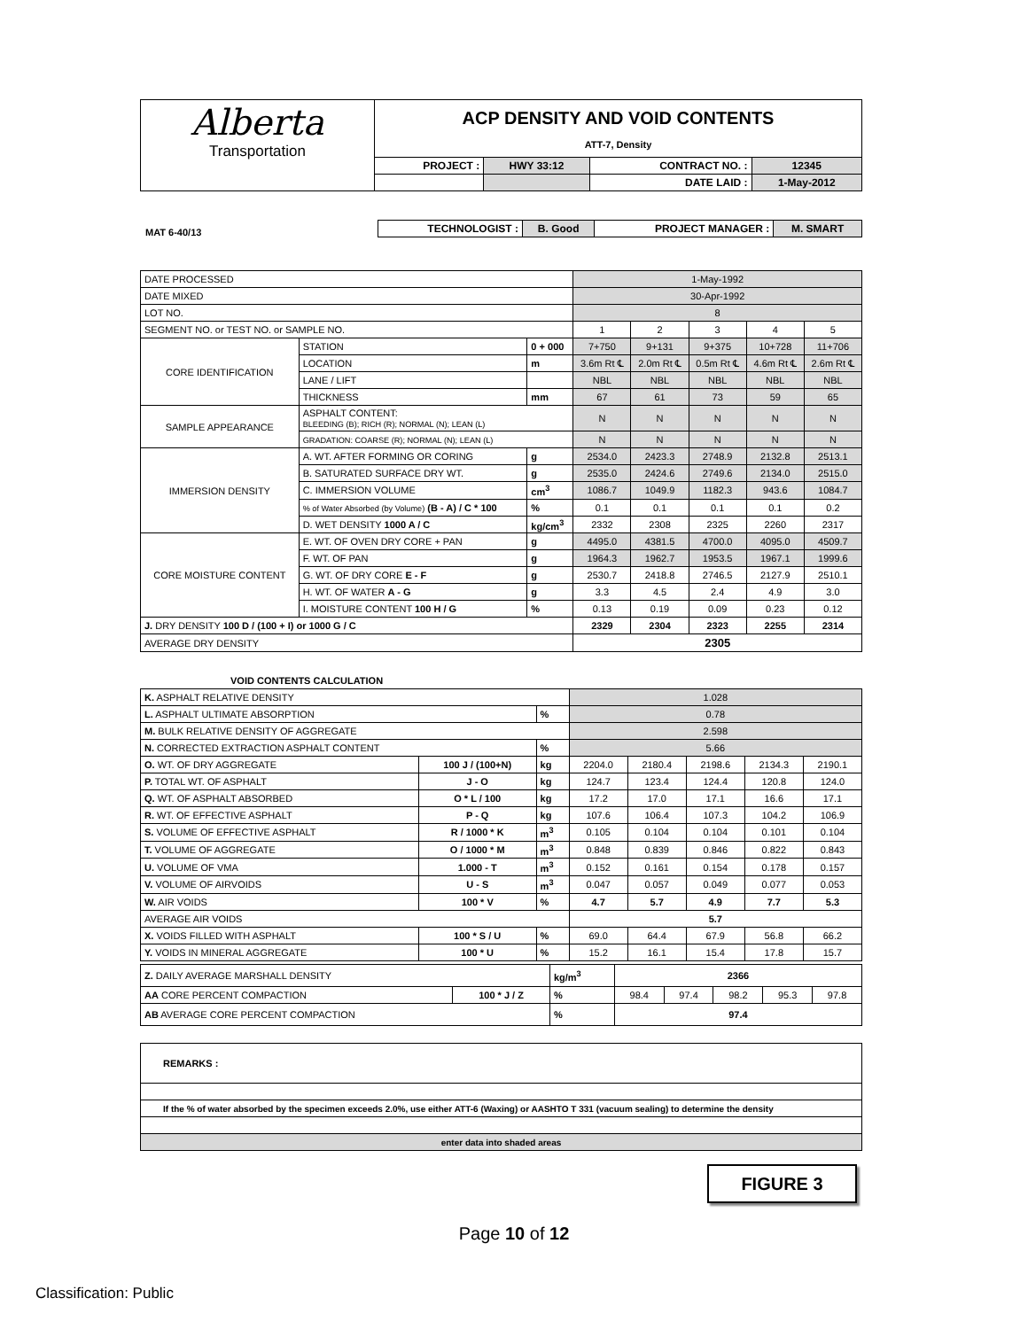| Alberta Transportation | ACP DENSITY AND VOID CONTENTS ATT-7, Density | | | |
| | PROJECT : | HWY 33:12 | CONTRACT NO. : | 12345 |
| | | | DATE LAID : | 1-May-2012 |
MAT 6-40/13
| TECHNOLOGIST : | B. Good | PROJECT MANAGER : | M. SMART |
| DATE PROCESSED | | | 1-May-1992 | | | | |
| DATE MIXED | | | 30-Apr-1992 | | | | |
| LOT NO. | | | 8 | | | | |
| SEGMENT NO. or TEST NO. or SAMPLE NO. | | | 1 | 2 | 3 | 4 | 5 |
| CORE IDENTIFICATION | STATION | 0 + 000 | 7+750 | 9+131 | 9+375 | 10+728 | 11+706 |
| | LOCATION | m | 3.6m Rt ℄ | 2.0m Rt ℄ | 0.5m Rt ℄ | 4.6m Rt ℄ | 2.6m Rt ℄ |
| | LANE / LIFT | | NBL | NBL | NBL | NBL | NBL |
| | THICKNESS | mm | 67 | 61 | 73 | 59 | 65 |
| SAMPLE APPEARANCE | ASPHALT CONTENT: BLEEDING (B); RICH (R); NORMAL (N); LEAN (L) | | N | N | N | N | N |
| | GRADATION: COARSE (R); NORMAL (N); LEAN (L) | | N | N | N | N | N |
| IMMERSION DENSITY | A. WT. AFTER FORMING OR CORING | g | 2534.0 | 2423.3 | 2748.9 | 2132.8 | 2513.1 |
| | B. SATURATED SURFACE DRY WT. | g | 2535.0 | 2424.6 | 2749.6 | 2134.0 | 2515.0 |
| | C. IMMERSION VOLUME | cm<sup>3</sup> | 1086.7 | 1049.9 | 1182.3 | 943.6 | 1084.7 |
| | % of Water Absorbed (by Volume) (B - A) / C * 100 | % | 0.1 | 0.1 | 0.1 | 0.1 | 0.2 |
| | D. WET DENSITY 1000 A / C | kg/cm<sup>3</sup> | 2332 | 2308 | 2325 | 2260 | 2317 |
| CORE MOISTURE CONTENT | E. WT. OF OVEN DRY CORE + PAN | g | 4495.0 | 4381.5 | 4700.0 | 4095.0 | 4509.7 |
| | F. WT. OF PAN | g | 1964.3 | 1962.7 | 1953.5 | 1967.1 | 1999.6 |
| | G. WT. OF DRY CORE E - F | g | 2530.7 | 2418.8 | 2746.5 | 2127.9 | 2510.1 |
| | H. WT. OF WATER A - G | g | 3.3 | 4.5 | 2.4 | 4.9 | 3.0 |
| | I. MOISTURE CONTENT 100 H / G | % | 0.13 | 0.19 | 0.09 | 0.23 | 0.12 |
| J. DRY DENSITY 100 D / (100 + I) or 1000 G / C | | | 2329 | 2304 | 2323 | 2255 | 2314 |
| AVERAGE DRY DENSITY | | | 2305 | | | | |
VOID CONTENTS CALCULATION
| K. ASPHALT RELATIVE DENSITY | | | 1.028 | | | | |
| L. ASPHALT ULTIMATE ABSORPTION | | % | 0.78 | | | | |
| M. BULK RELATIVE DENSITY OF AGGREGATE | | | 2.598 | | | | |
| N. CORRECTED EXTRACTION ASPHALT CONTENT | | % | 5.66 | | | | |
| O. WT. OF DRY AGGREGATE | 100 J / (100+N) | kg | 2204.0 | 2180.4 | 2198.6 | 2134.3 | 2190.1 |
| P. TOTAL WT. OF ASPHALT | J - O | kg | 124.7 | 123.4 | 124.4 | 120.8 | 124.0 |
| Q. WT. OF ASPHALT ABSORBED | O * L / 100 | kg | 17.2 | 17.0 | 17.1 | 16.6 | 17.1 |
| R. WT. OF EFFECTIVE ASPHALT | P - Q | kg | 107.6 | 106.4 | 107.3 | 104.2 | 106.9 |
| S. VOLUME OF EFFECTIVE ASPHALT | R / 1000 * K | m<sup>3</sup> | 0.105 | 0.104 | 0.104 | 0.101 | 0.104 |
| T. VOLUME OF AGGREGATE | O / 1000 * M | m<sup>3</sup> | 0.848 | 0.839 | 0.846 | 0.822 | 0.843 |
| U. VOLUME OF VMA | 1.000 - T | m<sup>3</sup> | 0.152 | 0.161 | 0.154 | 0.178 | 0.157 |
| V. VOLUME OF AIRVOIDS | U - S | m<sup>3</sup> | 0.047 | 0.057 | 0.049 | 0.077 | 0.053 |
| W. AIR VOIDS | 100 * V | % | 4.7 | 5.7 | 4.9 | 7.7 | 5.3 |
| AVERAGE AIR VOIDS | | | 5.7 | | | | |
| X. VOIDS FILLED WITH ASPHALT | 100 * S / U | % | 69.0 | 64.4 | 67.9 | 56.8 | 66.2 |
| Y. VOIDS IN MINERAL AGGREGATE | 100 * U | % | 15.2 | 16.1 | 15.4 | 17.8 | 15.7 |
| Z. DAILY AVERAGE MARSHALL DENSITY | | kg/m<sup>3</sup> | 2366 | | | | |
| AA CORE PERCENT COMPACTION | 100 * J / Z | % | 98.4 | 97.4 | 98.2 | 95.3 | 97.8 |
| AB AVERAGE CORE PERCENT COMPACTION | | % | 97.4 | | | | |
| REMARKS : |
| If the % of water absorbed by the specimen exceeds 2.0%, use either ATT-6 (Waxing) or AASHTO T 331 (vacuum sealing) to determine the density |
| enter data into shaded areas |
FIGURE 3
Page 10 of 12
Classification: Public